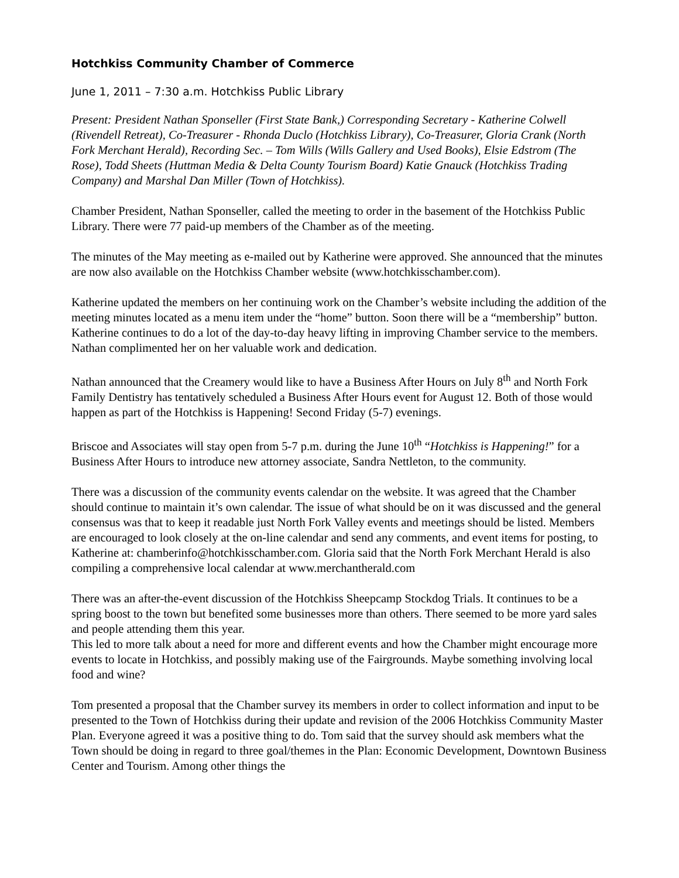Hotchkiss Community Chamber of Commerce
June 1, 2011 – 7:30 a.m. Hotchkiss Public Library
Present: President Nathan Sponseller (First State Bank,) Corresponding Secretary - Katherine Colwell (Rivendell Retreat), Co-Treasurer - Rhonda Duclo (Hotchkiss Library), Co-Treasurer, Gloria Crank (North Fork Merchant Herald), Recording Sec. – Tom Wills (Wills Gallery and Used Books), Elsie Edstrom (The Rose), Todd Sheets (Huttman Media & Delta County Tourism Board) Katie Gnauck (Hotchkiss Trading Company) and Marshal Dan Miller (Town of Hotchkiss).
Chamber President, Nathan Sponseller, called the meeting to order in the basement of the Hotchkiss Public Library. There were 77 paid-up members of the Chamber as of the meeting.
The minutes of the May meeting as e-mailed out by Katherine were approved. She announced that the minutes are now also available on the Hotchkiss Chamber website (www.hotchkisschamber.com).
Katherine updated the members on her continuing work on the Chamber’s website including the addition of the meeting minutes located as a menu item under the “home” button. Soon there will be a “membership” button. Katherine continues to do a lot of the day-to-day heavy lifting in improving Chamber service to the members. Nathan complimented her on her valuable work and dedication.
Nathan announced that the Creamery would like to have a Business After Hours on July 8<sup>th</sup> and North Fork Family Dentistry has tentatively scheduled a Business After Hours event for August 12. Both of those would happen as part of the Hotchkiss is Happening! Second Friday (5-7) evenings.
Briscoe and Associates will stay open from 5-7 p.m. during the June 10<sup>th</sup> “Hotchkiss is Happening!” for a Business After Hours to introduce new attorney associate, Sandra Nettleton, to the community.
There was a discussion of the community events calendar on the website. It was agreed that the Chamber should continue to maintain it’s own calendar. The issue of what should be on it was discussed and the general consensus was that to keep it readable just North Fork Valley events and meetings should be listed. Members are encouraged to look closely at the on-line calendar and send any comments, and event items for posting, to Katherine at: chamberinfo@hotchkisschamber.com. Gloria said that the North Fork Merchant Herald is also compiling a comprehensive local calendar at www.merchantherald.com
There was an after-the-event discussion of the Hotchkiss Sheepcamp Stockdog Trials. It continues to be a spring boost to the town but benefited some businesses more than others. There seemed to be more yard sales and people attending them this year.
This led to more talk about a need for more and different events and how the Chamber might encourage more events to locate in Hotchkiss, and possibly making use of the Fairgrounds. Maybe something involving local food and wine?
Tom presented a proposal that the Chamber survey its members in order to collect information and input to be presented to the Town of Hotchkiss during their update and revision of the 2006 Hotchkiss Community Master Plan. Everyone agreed it was a positive thing to do. Tom said that the survey should ask members what the Town should be doing in regard to three goal/themes in the Plan: Economic Development, Downtown Business Center and Tourism. Among other things the